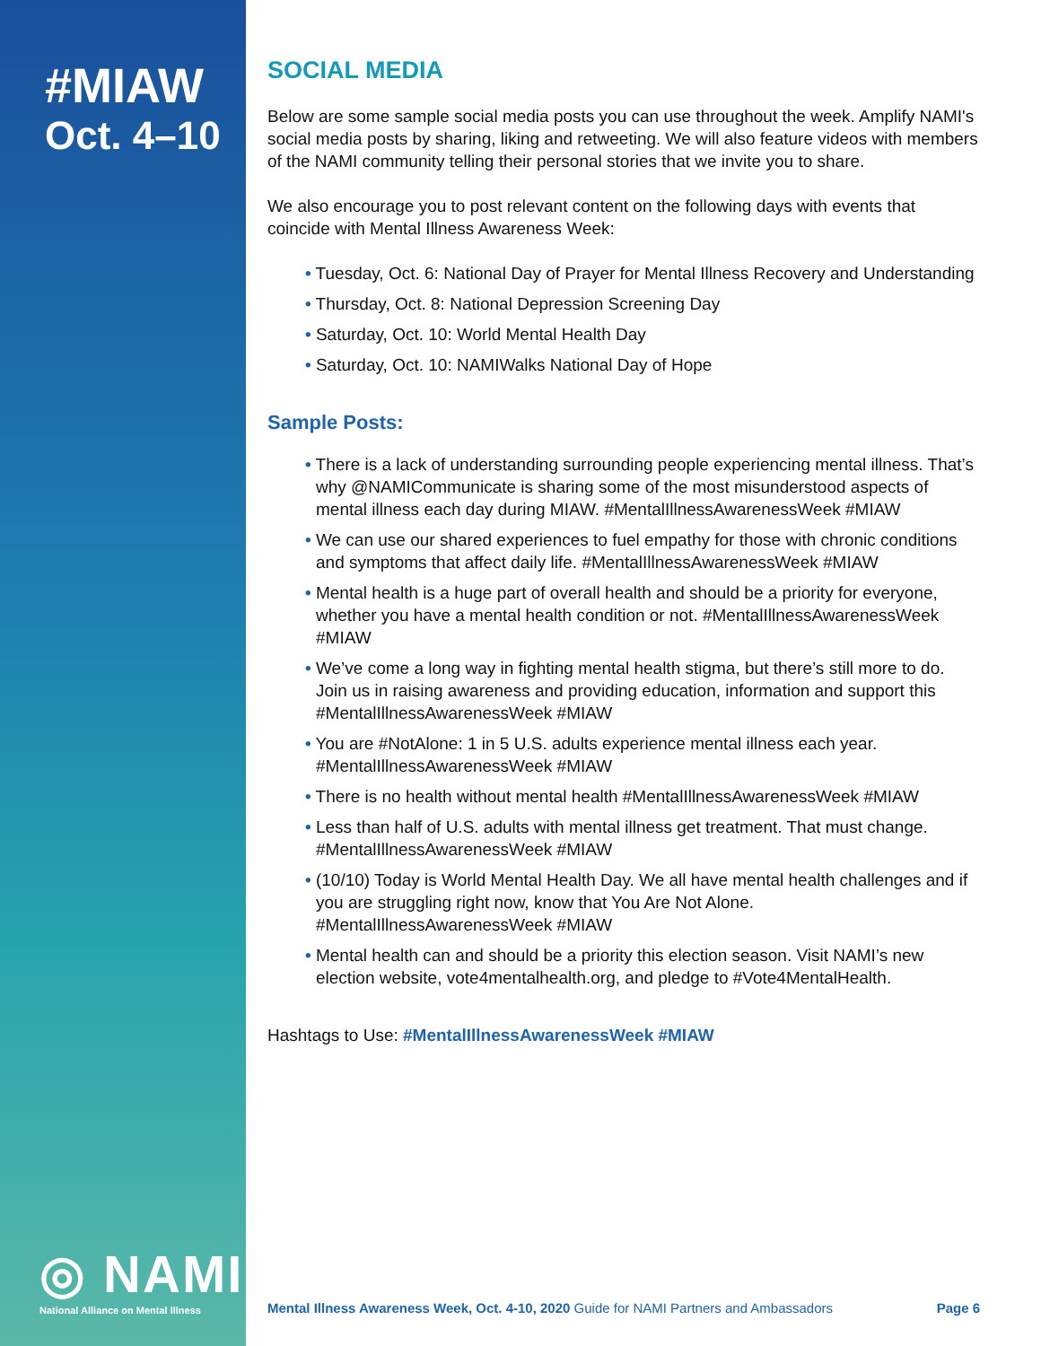#MIAW
Oct. 4–10
◎ NAMI
National Alliance on Mental Illness
SOCIAL MEDIA
Below are some sample social media posts you can use throughout the week. Amplify NAMI's social media posts by sharing, liking and retweeting. We will also feature videos with members of the NAMI community telling their personal stories that we invite you to share.
We also encourage you to post relevant content on the following days with events that coincide with Mental Illness Awareness Week:
• Tuesday, Oct. 6: National Day of Prayer for Mental Illness Recovery and Understanding
• Thursday, Oct. 8: National Depression Screening Day
• Saturday, Oct. 10: World Mental Health Day
• Saturday, Oct. 10: NAMIWalks National Day of Hope
Sample Posts:
• There is a lack of understanding surrounding people experiencing mental illness. That’s why @NAMICommunicate is sharing some of the most misunderstood aspects of mental illness each day during MIAW. #MentalIllnessAwarenessWeek #MIAW
• We can use our shared experiences to fuel empathy for those with chronic conditions and symptoms that affect daily life. #MentalIllnessAwarenessWeek #MIAW
• Mental health is a huge part of overall health and should be a priority for everyone, whether you have a mental health condition or not. #MentalIllnessAwarenessWeek #MIAW
• We’ve come a long way in fighting mental health stigma, but there’s still more to do. Join us in raising awareness and providing education, information and support this #MentalIllnessAwarenessWeek #MIAW
• You are #NotAlone: 1 in 5 U.S. adults experience mental illness each year. #MentalIllnessAwarenessWeek #MIAW
• There is no health without mental health #MentalIllnessAwarenessWeek #MIAW
• Less than half of U.S. adults with mental illness get treatment. That must change. #MentalIllnessAwarenessWeek #MIAW
• (10/10) Today is World Mental Health Day. We all have mental health challenges and if you are struggling right now, know that You Are Not Alone. #MentalIllnessAwarenessWeek #MIAW
• Mental health can and should be a priority this election season. Visit NAMI’s new election website, vote4mentalhealth.org, and pledge to #Vote4MentalHealth.
Hashtags to Use: #MentalIllnessAwarenessWeek #MIAW
Mental Illness Awareness Week, Oct. 4-10, 2020 Guide for NAMI Partners and Ambassadors Page 6